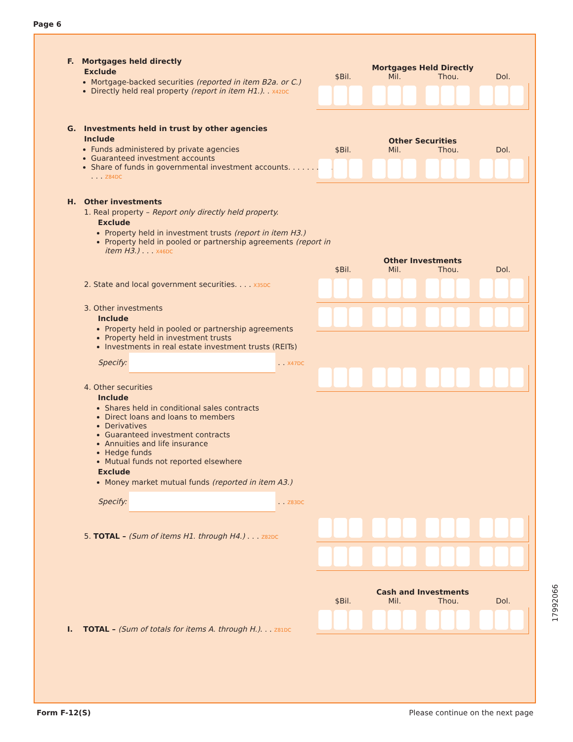Page 6
F. Mortgages held directly
Exclude
Mortgage-backed securities (reported in item B2a. or C.)
Directly held real property (report in item H1.). . X42DC
Mortgages Held Directly
$Bil. Mil. Thou. Dol.
G. Investments held in trust by other agencies
Include
Funds administered by private agencies
Guaranteed investment accounts
Share of funds in governmental investment accounts. . . . . . . . . . . . . . . Z84DC
Other Securities
$Bil. Mil. Thou. Dol.
H. Other investments
1. Real property – Report only directly held property.
Exclude
Property held in investment trusts (report in item H3.)
Property held in pooled or partnership agreements (report in item H3.) . . . X46DC
2. State and local government securities. . . . X35DC
3. Other investments
Include
Property held in pooled or partnership agreements
Property held in investment trusts
Investments in real estate investment trusts (REITs)
Specify: . . X47DC
4. Other securities
Include
Shares held in conditional sales contracts
Direct loans and loans to members
Derivatives
Guaranteed investment contracts
Annuities and life insurance
Hedge funds
Mutual funds not reported elsewhere
Exclude
Money market mutual funds (reported in item A3.)
Specify: . . Z83DC
5. TOTAL – (Sum of items H1. through H4.) . . . Z82DC
Other Investments
$Bil. Mil. Thou. Dol.
Cash and Investments
$Bil. Mil. Thou. Dol.
I. TOTAL – (Sum of totals for items A. through H.). . . Z81DC
17992066
Form F-12(S)
Please continue on the next page